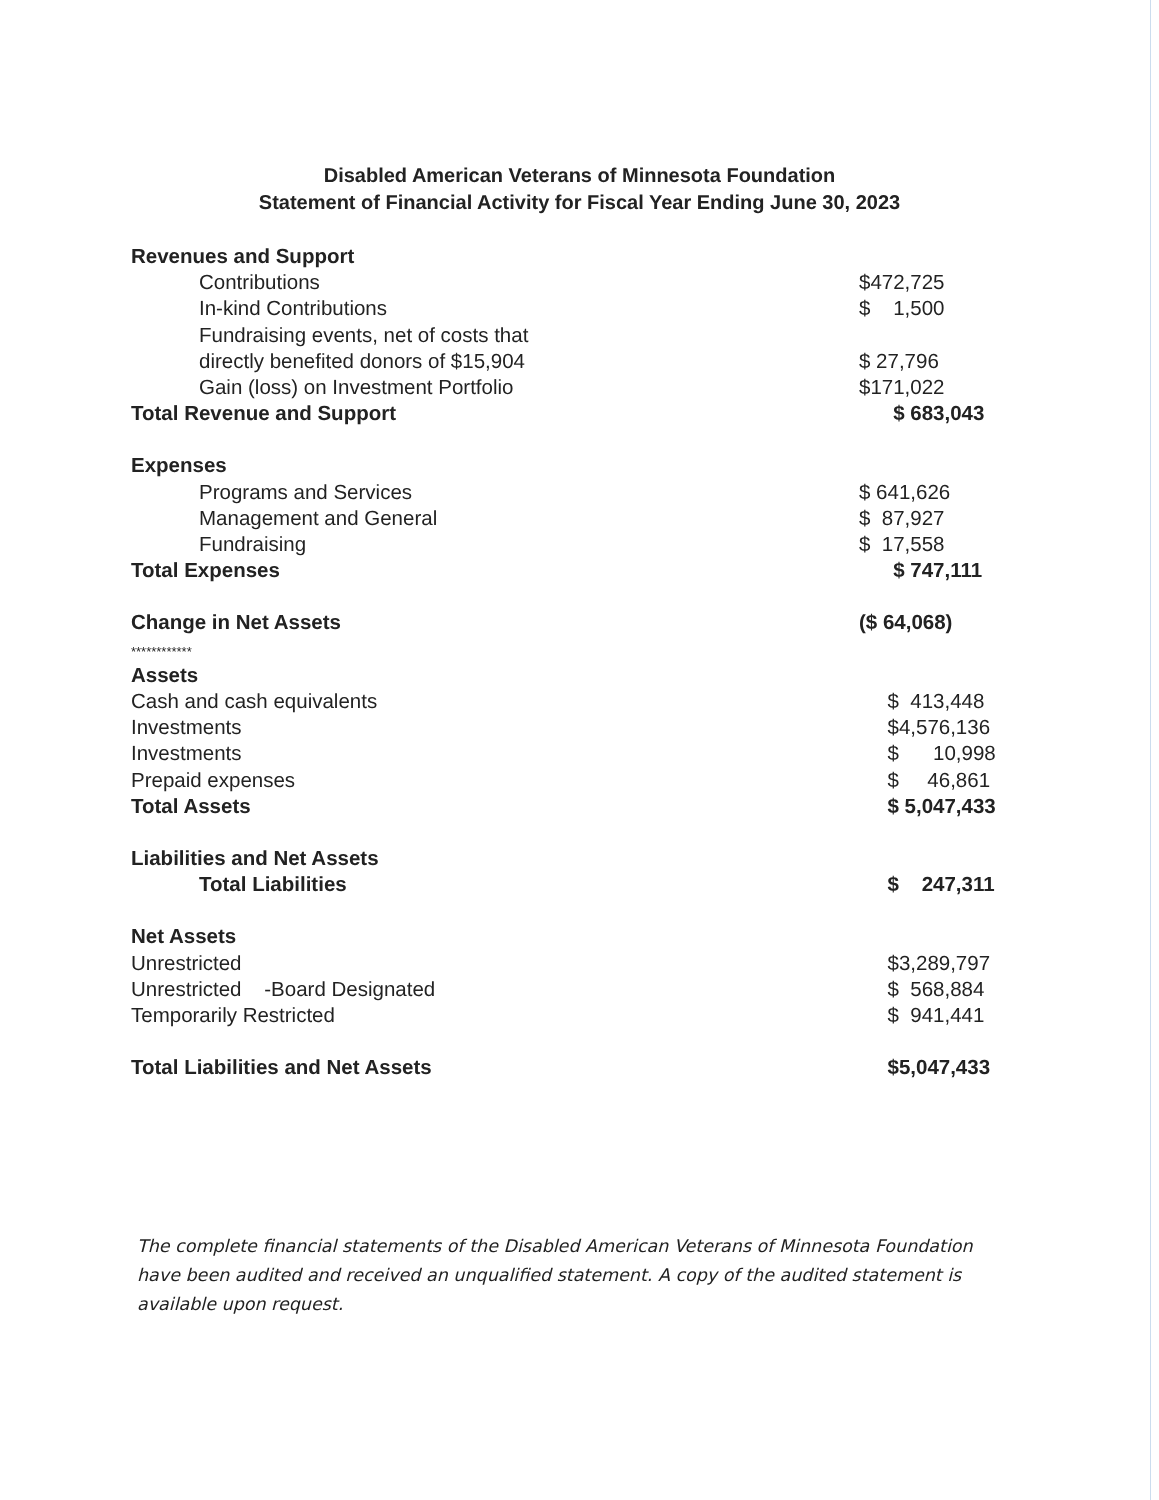Disabled American Veterans of Minnesota Foundation
Statement of Financial Activity for Fiscal Year Ending June 30, 2023
| Revenues and Support | |
| Contributions | $472,725 |
| In-kind Contributions | $ 1,500 |
| Fundraising events, net of costs that directly benefited donors of $15,904 | $ 27,796 |
| Gain (loss) on Investment Portfolio | $171,022 |
| Total Revenue and Support | $ 683,043 |
| Expenses | |
| Programs and Services | $ 641,626 |
| Management and General | $ 87,927 |
| Fundraising | $ 17,558 |
| Total Expenses | $ 747,111 |
| Change in Net Assets ************ | ($ 64,068) |
| Assets | |
| Cash and cash equivalents | $ 413,448 |
| Investments | $4,576,136 |
| Investments | $ 10,998 |
| Prepaid expenses | $ 46,861 |
| Total Assets | $ 5,047,433 |
| Liabilities and Net Assets | |
| Total Liabilities | $ 247,311 |
| Net Assets | |
| Unrestricted | $3,289,797 |
| Unrestricted -Board Designated | $ 568,884 |
| Temporarily Restricted | $ 941,441 |
| Total Liabilities and Net Assets | $5,047,433 |
The complete financial statements of the Disabled American Veterans of Minnesota Foundation have been audited and received an unqualified statement. A copy of the audited statement is available upon request.